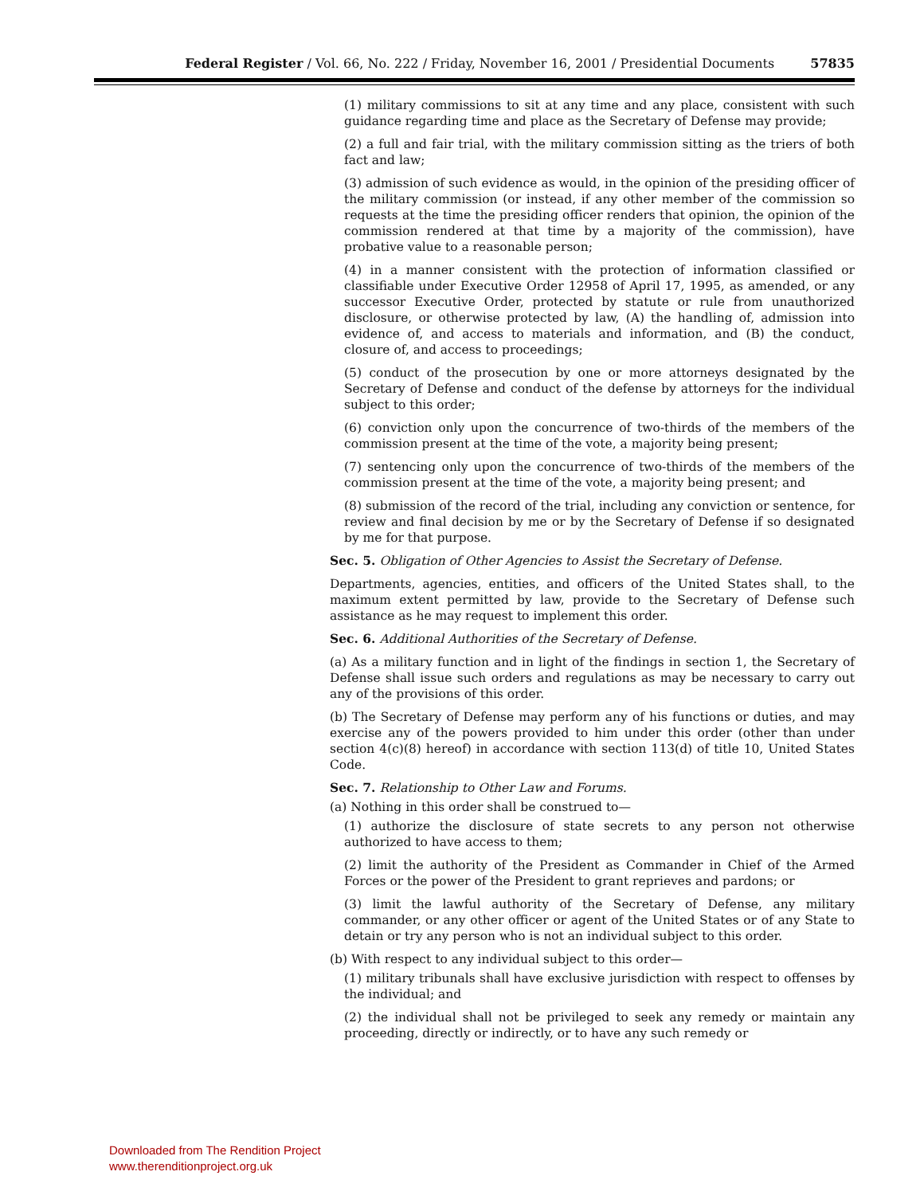Federal Register / Vol. 66, No. 222 / Friday, November 16, 2001 / Presidential Documents 57835
(1) military commissions to sit at any time and any place, consistent with such guidance regarding time and place as the Secretary of Defense may provide;
(2) a full and fair trial, with the military commission sitting as the triers of both fact and law;
(3) admission of such evidence as would, in the opinion of the presiding officer of the military commission (or instead, if any other member of the commission so requests at the time the presiding officer renders that opinion, the opinion of the commission rendered at that time by a majority of the commission), have probative value to a reasonable person;
(4) in a manner consistent with the protection of information classified or classifiable under Executive Order 12958 of April 17, 1995, as amended, or any successor Executive Order, protected by statute or rule from unauthorized disclosure, or otherwise protected by law, (A) the handling of, admission into evidence of, and access to materials and information, and (B) the conduct, closure of, and access to proceedings;
(5) conduct of the prosecution by one or more attorneys designated by the Secretary of Defense and conduct of the defense by attorneys for the individual subject to this order;
(6) conviction only upon the concurrence of two-thirds of the members of the commission present at the time of the vote, a majority being present;
(7) sentencing only upon the concurrence of two-thirds of the members of the commission present at the time of the vote, a majority being present; and
(8) submission of the record of the trial, including any conviction or sentence, for review and final decision by me or by the Secretary of Defense if so designated by me for that purpose.
Sec. 5. Obligation of Other Agencies to Assist the Secretary of Defense.
Departments, agencies, entities, and officers of the United States shall, to the maximum extent permitted by law, provide to the Secretary of Defense such assistance as he may request to implement this order.
Sec. 6. Additional Authorities of the Secretary of Defense.
(a) As a military function and in light of the findings in section 1, the Secretary of Defense shall issue such orders and regulations as may be necessary to carry out any of the provisions of this order.
(b) The Secretary of Defense may perform any of his functions or duties, and may exercise any of the powers provided to him under this order (other than under section 4(c)(8) hereof) in accordance with section 113(d) of title 10, United States Code.
Sec. 7. Relationship to Other Law and Forums.
(a) Nothing in this order shall be construed to—
(1) authorize the disclosure of state secrets to any person not otherwise authorized to have access to them;
(2) limit the authority of the President as Commander in Chief of the Armed Forces or the power of the President to grant reprieves and pardons; or
(3) limit the lawful authority of the Secretary of Defense, any military commander, or any other officer or agent of the United States or of any State to detain or try any person who is not an individual subject to this order.
(b) With respect to any individual subject to this order—
(1) military tribunals shall have exclusive jurisdiction with respect to offenses by the individual; and
(2) the individual shall not be privileged to seek any remedy or maintain any proceeding, directly or indirectly, or to have any such remedy or
Downloaded from The Rendition Project
www.therenditionproject.org.uk